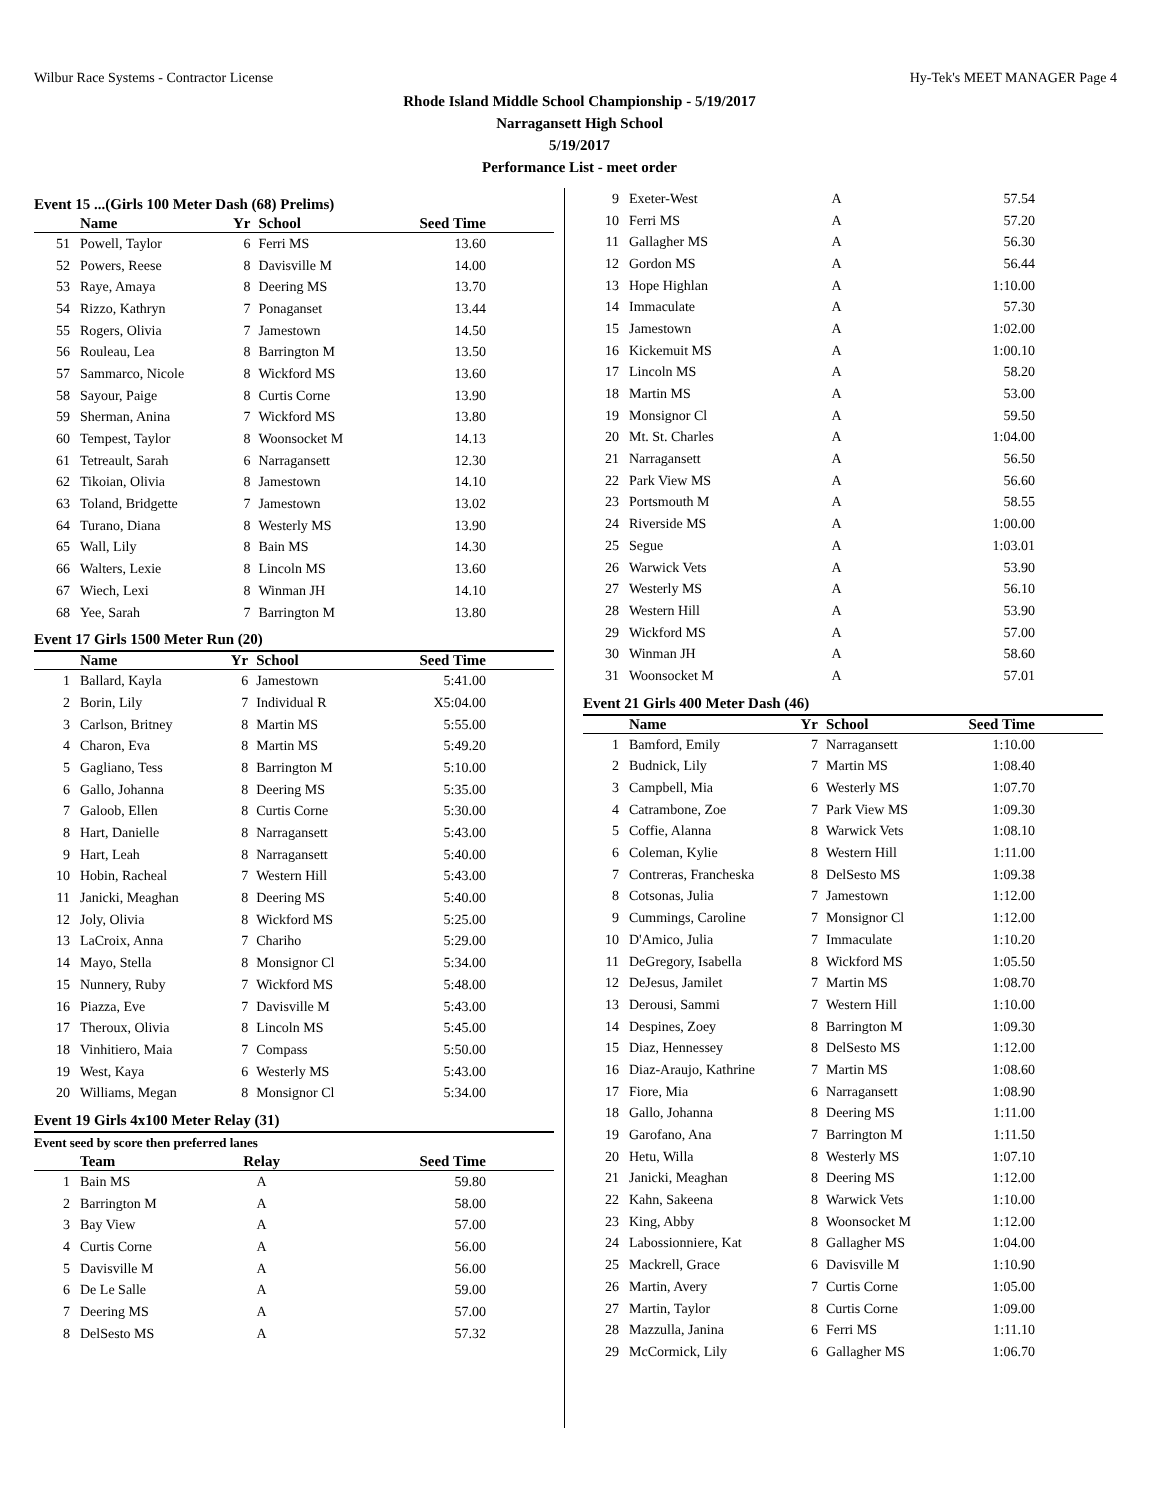Wilbur Race Systems - Contractor License Hy-Tek's MEET MANAGER Page 4
Rhode Island Middle School Championship - 5/19/2017
Narragansett High School
5/19/2017
Performance List - meet order
Event 15 ...(Girls 100 Meter Dash (68) Prelims)
| | Name | Yr | School | Seed Time |
| --- | --- | --- | --- | --- |
| 51 | Powell, Taylor | 6 | Ferri MS | 13.60 |
| 52 | Powers, Reese | 8 | Davisville M | 14.00 |
| 53 | Raye, Amaya | 8 | Deering MS | 13.70 |
| 54 | Rizzo, Kathryn | 7 | Ponaganset | 13.44 |
| 55 | Rogers, Olivia | 7 | Jamestown | 14.50 |
| 56 | Rouleau, Lea | 8 | Barrington M | 13.50 |
| 57 | Sammarco, Nicole | 8 | Wickford MS | 13.60 |
| 58 | Sayour, Paige | 8 | Curtis Corne | 13.90 |
| 59 | Sherman, Anina | 7 | Wickford MS | 13.80 |
| 60 | Tempest, Taylor | 8 | Woonsocket M | 14.13 |
| 61 | Tetreault, Sarah | 6 | Narragansett | 12.30 |
| 62 | Tikoian, Olivia | 8 | Jamestown | 14.10 |
| 63 | Toland, Bridgette | 7 | Jamestown | 13.02 |
| 64 | Turano, Diana | 8 | Westerly MS | 13.90 |
| 65 | Wall, Lily | 8 | Bain MS | 14.30 |
| 66 | Walters, Lexie | 8 | Lincoln MS | 13.60 |
| 67 | Wiech, Lexi | 8 | Winman JH | 14.10 |
| 68 | Yee, Sarah | 7 | Barrington M | 13.80 |
Event 17 Girls 1500 Meter Run (20)
| | Name | Yr | School | Seed Time |
| --- | --- | --- | --- | --- |
| 1 | Ballard, Kayla | 6 | Jamestown | 5:41.00 |
| 2 | Borin, Lily | 7 | Individual R | X5:04.00 |
| 3 | Carlson, Britney | 8 | Martin MS | 5:55.00 |
| 4 | Charon, Eva | 8 | Martin MS | 5:49.20 |
| 5 | Gagliano, Tess | 8 | Barrington M | 5:10.00 |
| 6 | Gallo, Johanna | 8 | Deering MS | 5:35.00 |
| 7 | Galoob, Ellen | 8 | Curtis Corne | 5:30.00 |
| 8 | Hart, Danielle | 8 | Narragansett | 5:43.00 |
| 9 | Hart, Leah | 8 | Narragansett | 5:40.00 |
| 10 | Hobin, Racheal | 7 | Western Hill | 5:43.00 |
| 11 | Janicki, Meaghan | 8 | Deering MS | 5:40.00 |
| 12 | Joly, Olivia | 8 | Wickford MS | 5:25.00 |
| 13 | LaCroix, Anna | 7 | Chariho | 5:29.00 |
| 14 | Mayo, Stella | 8 | Monsignor Cl | 5:34.00 |
| 15 | Nunnery, Ruby | 7 | Wickford MS | 5:48.00 |
| 16 | Piazza, Eve | 7 | Davisville M | 5:43.00 |
| 17 | Theroux, Olivia | 8 | Lincoln MS | 5:45.00 |
| 18 | Vinhitiero, Maia | 7 | Compass | 5:50.00 |
| 19 | West, Kaya | 6 | Westerly MS | 5:43.00 |
| 20 | Williams, Megan | 8 | Monsignor Cl | 5:34.00 |
Event 19 Girls 4x100 Meter Relay (31)
Event seed by score then preferred lanes
| | Team | Relay | Seed Time |
| --- | --- | --- | --- |
| 1 | Bain MS | A | 59.80 |
| 2 | Barrington M | A | 58.00 |
| 3 | Bay View | A | 57.00 |
| 4 | Curtis Corne | A | 56.00 |
| 5 | Davisville M | A | 56.00 |
| 6 | De Le Salle | A | 59.00 |
| 7 | Deering MS | A | 57.00 |
| 8 | DelSesto MS | A | 57.32 |
| 9 | Exeter-West | A | 57.54 |
| 10 | Ferri MS | A | 57.20 |
| 11 | Gallagher MS | A | 56.30 |
| 12 | Gordon MS | A | 56.44 |
| 13 | Hope Highlan | A | 1:10.00 |
| 14 | Immaculate | A | 57.30 |
| 15 | Jamestown | A | 1:02.00 |
| 16 | Kickemuit MS | A | 1:00.10 |
| 17 | Lincoln MS | A | 58.20 |
| 18 | Martin MS | A | 53.00 |
| 19 | Monsignor Cl | A | 59.50 |
| 20 | Mt. St. Charles | A | 1:04.00 |
| 21 | Narragansett | A | 56.50 |
| 22 | Park View MS | A | 56.60 |
| 23 | Portsmouth M | A | 58.55 |
| 24 | Riverside MS | A | 1:00.00 |
| 25 | Segue | A | 1:03.01 |
| 26 | Warwick Vets | A | 53.90 |
| 27 | Westerly MS | A | 56.10 |
| 28 | Western Hill | A | 53.90 |
| 29 | Wickford MS | A | 57.00 |
| 30 | Winman JH | A | 58.60 |
| 31 | Woonsocket M | A | 57.01 |
Event 21 Girls 400 Meter Dash (46)
| | Name | Yr | School | Seed Time |
| --- | --- | --- | --- | --- |
| 1 | Bamford, Emily | 7 | Narragansett | 1:10.00 |
| 2 | Budnick, Lily | 7 | Martin MS | 1:08.40 |
| 3 | Campbell, Mia | 6 | Westerly MS | 1:07.70 |
| 4 | Catrambone, Zoe | 7 | Park View MS | 1:09.30 |
| 5 | Coffie, Alanna | 8 | Warwick Vets | 1:08.10 |
| 6 | Coleman, Kylie | 8 | Western Hill | 1:11.00 |
| 7 | Contreras, Francheska | 8 | DelSesto MS | 1:09.38 |
| 8 | Cotsonas, Julia | 7 | Jamestown | 1:12.00 |
| 9 | Cummings, Caroline | 7 | Monsignor Cl | 1:12.00 |
| 10 | D'Amico, Julia | 7 | Immaculate | 1:10.20 |
| 11 | DeGregory, Isabella | 8 | Wickford MS | 1:05.50 |
| 12 | DeJesus, Jamilet | 7 | Martin MS | 1:08.70 |
| 13 | Derousi, Sammi | 7 | Western Hill | 1:10.00 |
| 14 | Despines, Zoey | 8 | Barrington M | 1:09.30 |
| 15 | Diaz, Hennessey | 8 | DelSesto MS | 1:12.00 |
| 16 | Diaz-Araujo, Kathrine | 7 | Martin MS | 1:08.60 |
| 17 | Fiore, Mia | 6 | Narragansett | 1:08.90 |
| 18 | Gallo, Johanna | 8 | Deering MS | 1:11.00 |
| 19 | Garofano, Ana | 7 | Barrington M | 1:11.50 |
| 20 | Hetu, Willa | 8 | Westerly MS | 1:07.10 |
| 21 | Janicki, Meaghan | 8 | Deering MS | 1:12.00 |
| 22 | Kahn, Sakeena | 8 | Warwick Vets | 1:10.00 |
| 23 | King, Abby | 8 | Woonsocket M | 1:12.00 |
| 24 | Labossionniere, Kat | 8 | Gallagher MS | 1:04.00 |
| 25 | Mackrell, Grace | 6 | Davisville M | 1:10.90 |
| 26 | Martin, Avery | 7 | Curtis Corne | 1:05.00 |
| 27 | Martin, Taylor | 8 | Curtis Corne | 1:09.00 |
| 28 | Mazzulla, Janina | 6 | Ferri MS | 1:11.10 |
| 29 | McCormick, Lily | 6 | Gallagher MS | 1:06.70 |